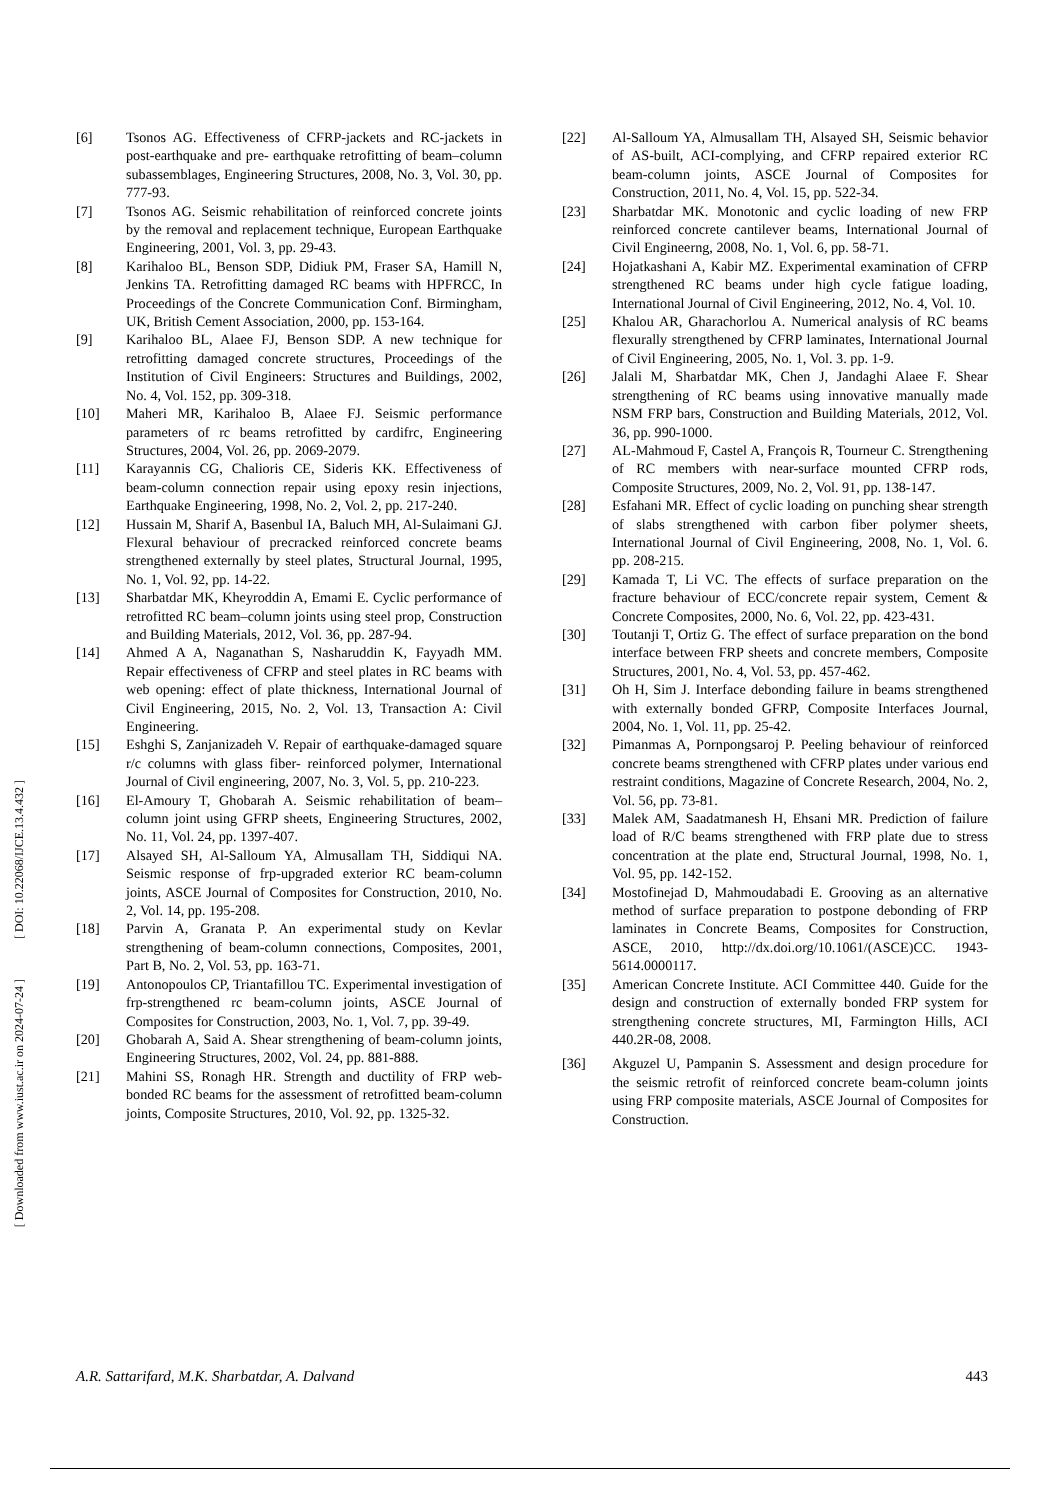[ DOI: 10.22068/IJCE.13.4.432 ]
[ Downloaded from www.iust.ac.ir on 2024-07-24 ]
[6] Tsonos AG. Effectiveness of CFRP-jackets and RC-jackets in post-earthquake and pre- earthquake retrofitting of beam–column subassemblages, Engineering Structures, 2008, No. 3, Vol. 30, pp. 777-93.
[7] Tsonos AG. Seismic rehabilitation of reinforced concrete joints by the removal and replacement technique, European Earthquake Engineering, 2001, Vol. 3, pp. 29-43.
[8] Karihaloo BL, Benson SDP, Didiuk PM, Fraser SA, Hamill N, Jenkins TA. Retrofitting damaged RC beams with HPFRCC, In Proceedings of the Concrete Communication Conf. Birmingham, UK, British Cement Association, 2000, pp. 153-164.
[9] Karihaloo BL, Alaee FJ, Benson SDP. A new technique for retrofitting damaged concrete structures, Proceedings of the Institution of Civil Engineers: Structures and Buildings, 2002, No. 4, Vol. 152, pp. 309-318.
[10] Maheri MR, Karihaloo B, Alaee FJ. Seismic performance parameters of rc beams retrofitted by cardifrc, Engineering Structures, 2004, Vol. 26, pp. 2069-2079.
[11] Karayannis CG, Chalioris CE, Sideris KK. Effectiveness of beam-column connection repair using epoxy resin injections, Earthquake Engineering, 1998, No. 2, Vol. 2, pp. 217-240.
[12] Hussain M, Sharif A, Basenbul IA, Baluch MH, Al-Sulaimani GJ. Flexural behaviour of precracked reinforced concrete beams strengthened externally by steel plates, Structural Journal, 1995, No. 1, Vol. 92, pp. 14-22.
[13] Sharbatdar MK, Kheyroddin A, Emami E. Cyclic performance of retrofitted RC beam–column joints using steel prop, Construction and Building Materials, 2012, Vol. 36, pp. 287-94.
[14] Ahmed A A, Naganathan S, Nasharuddin K, Fayyadh MM. Repair effectiveness of CFRP and steel plates in RC beams with web opening: effect of plate thickness, International Journal of Civil Engineering, 2015, No. 2, Vol. 13, Transaction A: Civil Engineering.
[15] Eshghi S, Zanjanizadeh V. Repair of earthquake-damaged square r/c columns with glass fiber- reinforced polymer, International Journal of Civil engineering, 2007, No. 3, Vol. 5, pp. 210-223.
[16] El-Amoury T, Ghobarah A. Seismic rehabilitation of beam–column joint using GFRP sheets, Engineering Structures, 2002, No. 11, Vol. 24, pp. 1397-407.
[17] Alsayed SH, Al-Salloum YA, Almusallam TH, Siddiqui NA. Seismic response of frp-upgraded exterior RC beam-column joints, ASCE Journal of Composites for Construction, 2010, No. 2, Vol. 14, pp. 195-208.
[18] Parvin A, Granata P. An experimental study on Kevlar strengthening of beam-column connections, Composites, 2001, Part B, No. 2, Vol. 53, pp. 163-71.
[19] Antonopoulos CP, Triantafillou TC. Experimental investigation of frp-strengthened rc beam-column joints, ASCE Journal of Composites for Construction, 2003, No. 1, Vol. 7, pp. 39-49.
[20] Ghobarah A, Said A. Shear strengthening of beam-column joints, Engineering Structures, 2002, Vol. 24, pp. 881-888.
[21] Mahini SS, Ronagh HR. Strength and ductility of FRP web-bonded RC beams for the assessment of retrofitted beam-column joints, Composite Structures, 2010, Vol. 92, pp. 1325-32.
[22] Al-Salloum YA, Almusallam TH, Alsayed SH, Seismic behavior of AS-built, ACI-complying, and CFRP repaired exterior RC beam-column joints, ASCE Journal of Composites for Construction, 2011, No. 4, Vol. 15, pp. 522-34.
[23] Sharbatdar MK. Monotonic and cyclic loading of new FRP reinforced concrete cantilever beams, International Journal of Civil Engineerng, 2008, No. 1, Vol. 6, pp. 58-71.
[24] Hojatkashani A, Kabir MZ. Experimental examination of CFRP strengthened RC beams under high cycle fatigue loading, International Journal of Civil Engineering, 2012, No. 4, Vol. 10.
[25] Khalou AR, Gharachorlou A. Numerical analysis of RC beams flexurally strengthened by CFRP laminates, International Journal of Civil Engineering, 2005, No. 1, Vol. 3. pp. 1-9.
[26] Jalali M, Sharbatdar MK, Chen J, Jandaghi Alaee F. Shear strengthening of RC beams using innovative manually made NSM FRP bars, Construction and Building Materials, 2012, Vol. 36, pp. 990-1000.
[27] AL-Mahmoud F, Castel A, François R, Tourneur C. Strengthening of RC members with near-surface mounted CFRP rods, Composite Structures, 2009, No. 2, Vol. 91, pp. 138-147.
[28] Esfahani MR. Effect of cyclic loading on punching shear strength of slabs strengthened with carbon fiber polymer sheets, International Journal of Civil Engineering, 2008, No. 1, Vol. 6. pp. 208-215.
[29] Kamada T, Li VC. The effects of surface preparation on the fracture behaviour of ECC/concrete repair system, Cement & Concrete Composites, 2000, No. 6, Vol. 22, pp. 423-431.
[30] Toutanji T, Ortiz G. The effect of surface preparation on the bond interface between FRP sheets and concrete members, Composite Structures, 2001, No. 4, Vol. 53, pp. 457-462.
[31] Oh H, Sim J. Interface debonding failure in beams strengthened with externally bonded GFRP, Composite Interfaces Journal, 2004, No. 1, Vol. 11, pp. 25-42.
[32] Pimanmas A, Pornpongsaroj P. Peeling behaviour of reinforced concrete beams strengthened with CFRP plates under various end restraint conditions, Magazine of Concrete Research, 2004, No. 2, Vol. 56, pp. 73-81.
[33] Malek AM, Saadatmanesh H, Ehsani MR. Prediction of failure load of R/C beams strengthened with FRP plate due to stress concentration at the plate end, Structural Journal, 1998, No. 1, Vol. 95, pp. 142-152.
[34] Mostofinejad D, Mahmoudabadi E. Grooving as an alternative method of surface preparation to postpone debonding of FRP laminates in Concrete Beams, Composites for Construction, ASCE, 2010, http://dx.doi.org/10.1061/(ASCE)CC. 1943-5614.0000117.
[35] American Concrete Institute. ACI Committee 440. Guide for the design and construction of externally bonded FRP system for strengthening concrete structures, MI, Farmington Hills, ACI 440.2R-08, 2008.
[36] Akguzel U, Pampanin S. Assessment and design procedure for the seismic retrofit of reinforced concrete beam-column joints using FRP composite materials, ASCE Journal of Composites for Construction.
A.R. Sattarifard, M.K. Sharbatdar, A. Dalvand 443